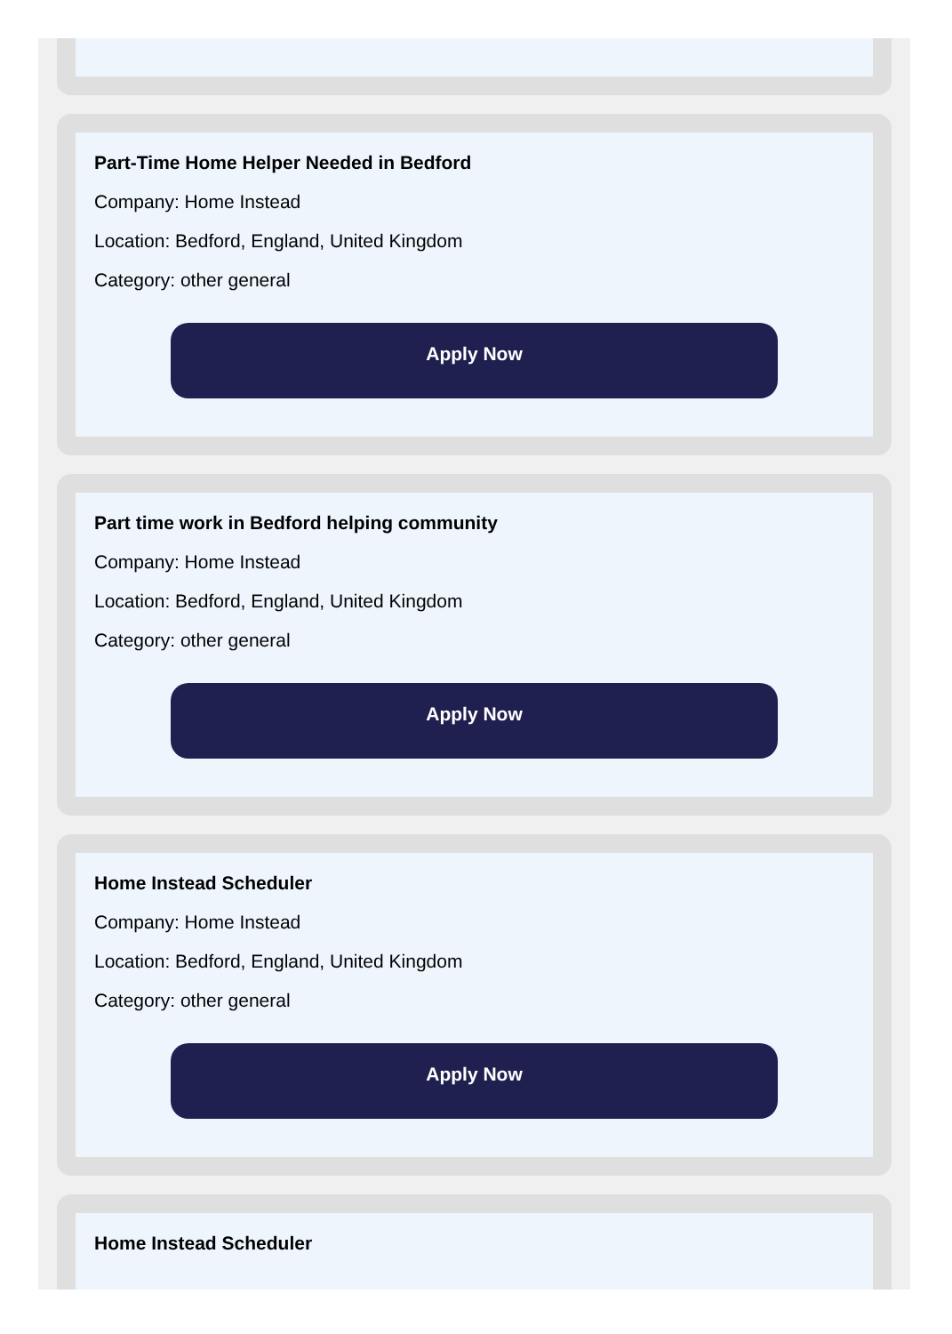Part-Time Home Helper Needed in Bedford
Company: Home Instead
Location: Bedford, England, United Kingdom
Category: other general
Apply Now
Part time work in Bedford helping community
Company: Home Instead
Location: Bedford, England, United Kingdom
Category: other general
Apply Now
Home Instead Scheduler
Company: Home Instead
Location: Bedford, England, United Kingdom
Category: other general
Apply Now
Home Instead Scheduler